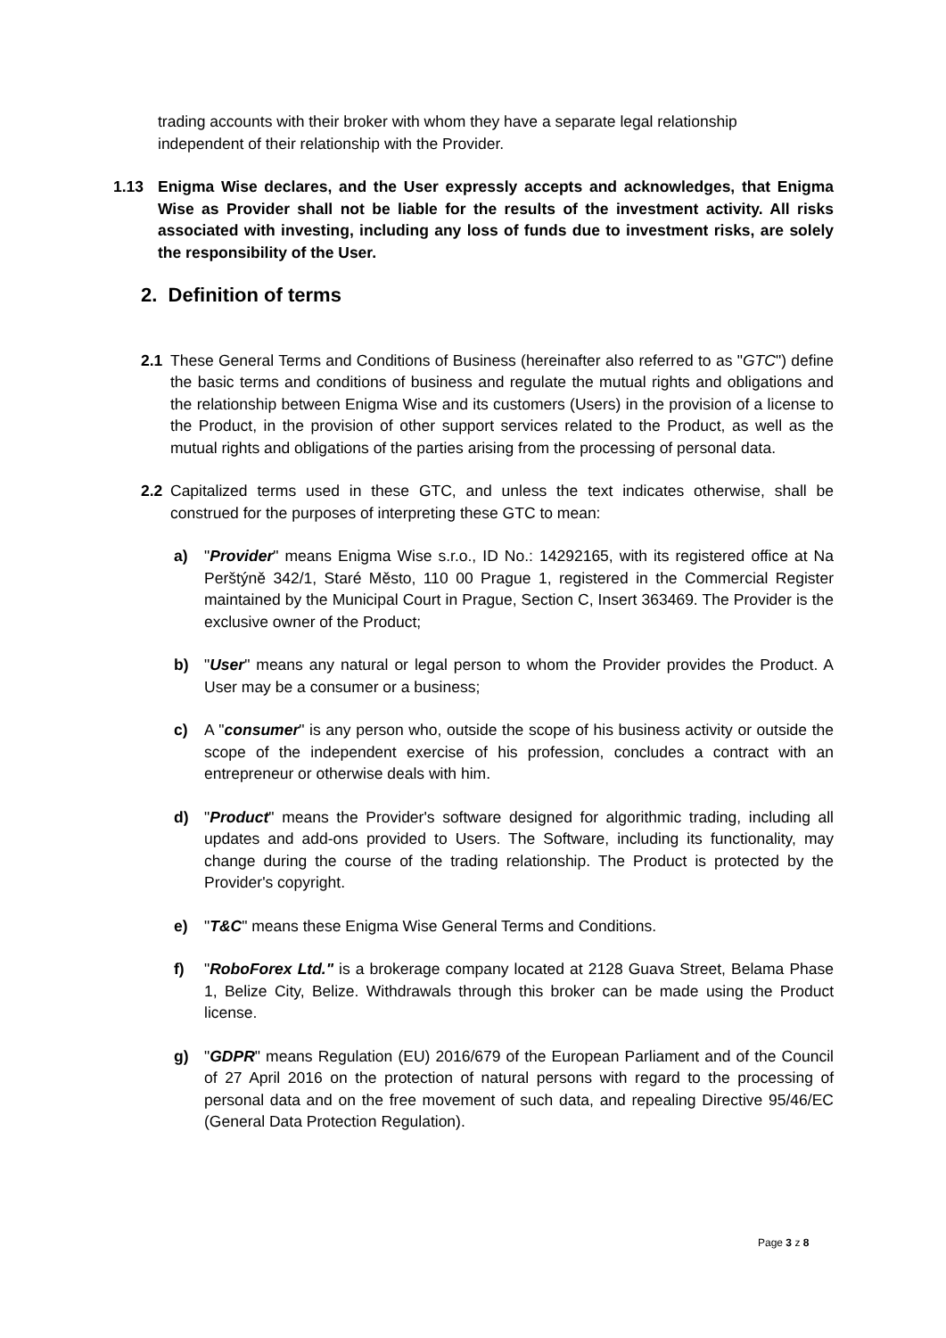trading accounts with their broker with whom they have a separate legal relationship independent of their relationship with the Provider.
1.13 Enigma Wise declares, and the User expressly accepts and acknowledges, that Enigma Wise as Provider shall not be liable for the results of the investment activity. All risks associated with investing, including any loss of funds due to investment risks, are solely the responsibility of the User.
2. Definition of terms
2.1 These General Terms and Conditions of Business (hereinafter also referred to as "GTC") define the basic terms and conditions of business and regulate the mutual rights and obligations and the relationship between Enigma Wise and its customers (Users) in the provision of a license to the Product, in the provision of other support services related to the Product, as well as the mutual rights and obligations of the parties arising from the processing of personal data.
2.2 Capitalized terms used in these GTC, and unless the text indicates otherwise, shall be construed for the purposes of interpreting these GTC to mean:
a) "Provider" means Enigma Wise s.r.o., ID No.: 14292165, with its registered office at Na Perštýně 342/1, Staré Město, 110 00 Prague 1, registered in the Commercial Register maintained by the Municipal Court in Prague, Section C, Insert 363469. The Provider is the exclusive owner of the Product;
b) "User" means any natural or legal person to whom the Provider provides the Product. A User may be a consumer or a business;
c) A "consumer" is any person who, outside the scope of his business activity or outside the scope of the independent exercise of his profession, concludes a contract with an entrepreneur or otherwise deals with him.
d) "Product" means the Provider's software designed for algorithmic trading, including all updates and add-ons provided to Users. The Software, including its functionality, may change during the course of the trading relationship. The Product is protected by the Provider's copyright.
e) "T&C" means these Enigma Wise General Terms and Conditions.
f) "RoboForex Ltd." is a brokerage company located at 2128 Guava Street, Belama Phase 1, Belize City, Belize. Withdrawals through this broker can be made using the Product license.
g) "GDPR" means Regulation (EU) 2016/679 of the European Parliament and of the Council of 27 April 2016 on the protection of natural persons with regard to the processing of personal data and on the free movement of such data, and repealing Directive 95/46/EC (General Data Protection Regulation).
Page 3 z 8